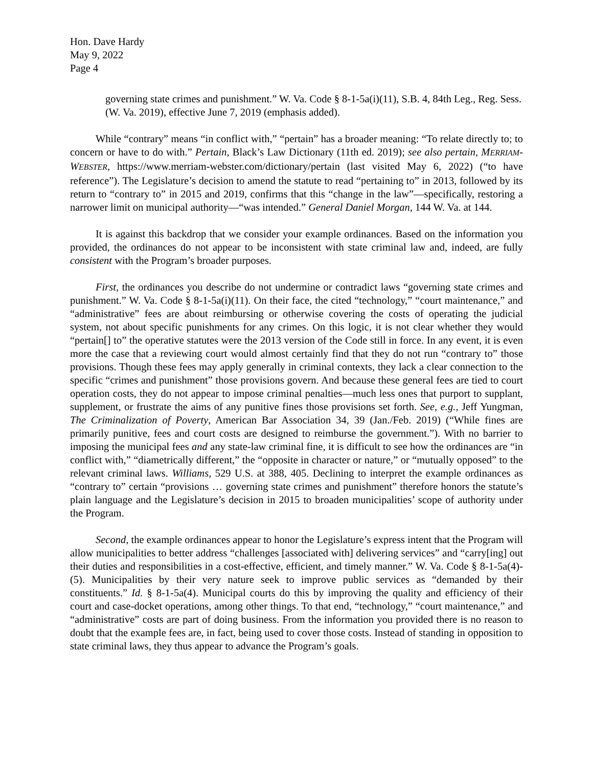Hon. Dave Hardy
May 9, 2022
Page 4
governing state crimes and punishment.” W. Va. Code § 8-1-5a(i)(11), S.B. 4, 84th Leg., Reg. Sess. (W. Va. 2019), effective June 7, 2019 (emphasis added).
While “contrary” means “in conflict with,” “pertain” has a broader meaning: “To relate directly to; to concern or have to do with.” Pertain, Black’s Law Dictionary (11th ed. 2019); see also pertain, MERRIAM-WEBSTER, https://www.merriam-webster.com/dictionary/pertain (last visited May 6, 2022) (“to have reference”). The Legislature’s decision to amend the statute to read “pertaining to” in 2013, followed by its return to “contrary to” in 2015 and 2019, confirms that this “change in the law”—specifically, restoring a narrower limit on municipal authority—“was intended.” General Daniel Morgan, 144 W. Va. at 144.
It is against this backdrop that we consider your example ordinances. Based on the information you provided, the ordinances do not appear to be inconsistent with state criminal law and, indeed, are fully consistent with the Program’s broader purposes.
First, the ordinances you describe do not undermine or contradict laws “governing state crimes and punishment.” W. Va. Code § 8-1-5a(i)(11). On their face, the cited “technology,” “court maintenance,” and “administrative” fees are about reimbursing or otherwise covering the costs of operating the judicial system, not about specific punishments for any crimes. On this logic, it is not clear whether they would “pertain[] to” the operative statutes were the 2013 version of the Code still in force. In any event, it is even more the case that a reviewing court would almost certainly find that they do not run “contrary to” those provisions. Though these fees may apply generally in criminal contexts, they lack a clear connection to the specific “crimes and punishment” those provisions govern. And because these general fees are tied to court operation costs, they do not appear to impose criminal penalties—much less ones that purport to supplant, supplement, or frustrate the aims of any punitive fines those provisions set forth. See, e.g., Jeff Yungman, The Criminalization of Poverty, American Bar Association 34, 39 (Jan./Feb. 2019) (“While fines are primarily punitive, fees and court costs are designed to reimburse the government.”). With no barrier to imposing the municipal fees and any state-law criminal fine, it is difficult to see how the ordinances are “in conflict with,” “diametrically different,” the “opposite in character or nature,” or “mutually opposed” to the relevant criminal laws. Williams, 529 U.S. at 388, 405. Declining to interpret the example ordinances as “contrary to” certain “provisions … governing state crimes and punishment” therefore honors the statute’s plain language and the Legislature’s decision in 2015 to broaden municipalities’ scope of authority under the Program.
Second, the example ordinances appear to honor the Legislature’s express intent that the Program will allow municipalities to better address “challenges [associated with] delivering services” and “carry[ing] out their duties and responsibilities in a cost-effective, efficient, and timely manner.” W. Va. Code § 8-1-5a(4)-(5). Municipalities by their very nature seek to improve public services as “demanded by their constituents.” Id. § 8-1-5a(4). Municipal courts do this by improving the quality and efficiency of their court and case-docket operations, among other things. To that end, “technology,” “court maintenance,” and “administrative” costs are part of doing business. From the information you provided there is no reason to doubt that the example fees are, in fact, being used to cover those costs. Instead of standing in opposition to state criminal laws, they thus appear to advance the Program’s goals.